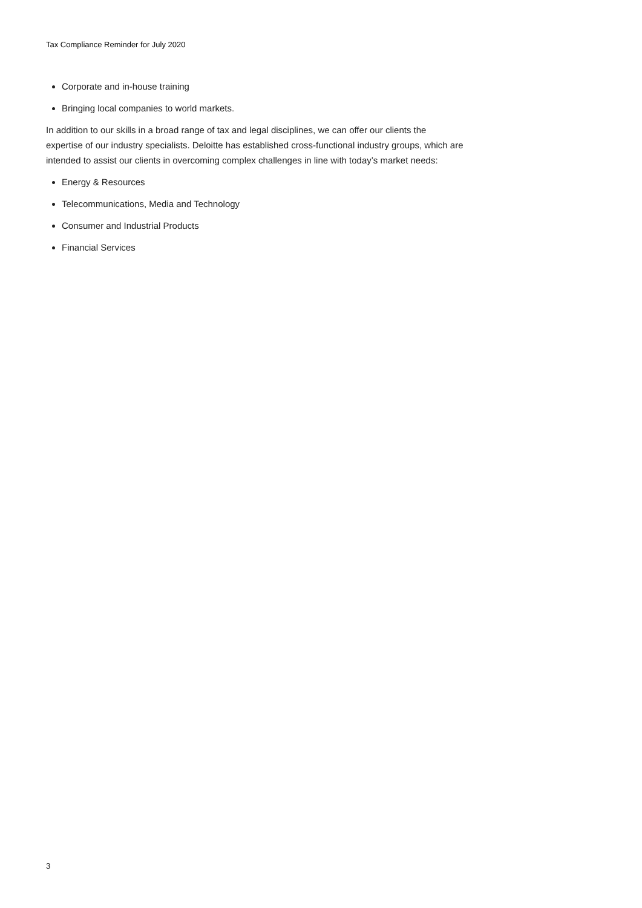Tax Compliance Reminder for July 2020
Corporate and in-house training
Bringing local companies to world markets.
In addition to our skills in a broad range of tax and legal disciplines, we can offer our clients the expertise of our industry specialists. Deloitte has established cross-functional industry groups, which are intended to assist our clients in overcoming complex challenges in line with today’s market needs:
Energy & Resources
Telecommunications, Media and Technology
Consumer and Industrial Products
Financial Services
3